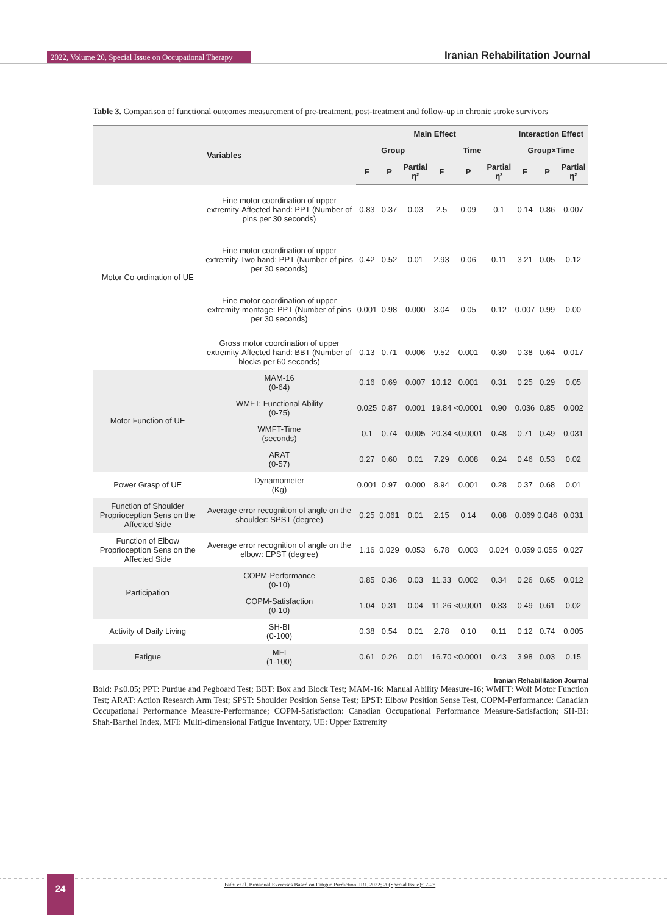2022, Volume 20, Special Issue on Occupational Therapy Iranian Rehabilitation Journal
Table 3. Comparison of functional outcomes measurement of pre-treatment, post-treatment and follow-up in chronic stroke survivors
| Variables | | Main Effect | | | | | | Interaction Effect | | |
| --- | --- | --- | --- | --- | --- | --- | --- | --- | --- | --- |
| | | Group | | | Time | | | Group×Time | | |
| | | F | P | Partial η² | F | P | Partial η² | F | P | Partial η² |
| Motor Co-ordination of UE | Fine motor coordination of upper extremity-Affected hand: PPT (Number of pins per 30 seconds) | 0.83 | 0.37 | 0.03 | 2.5 | 0.09 | 0.1 | 0.14 | 0.86 | 0.007 |
| | Fine motor coordination of upper extremity-Two hand: PPT (Number of pins per 30 seconds) | 0.42 | 0.52 | 0.01 | 2.93 | 0.06 | 0.11 | 3.21 | 0.05 | 0.12 |
| | Fine motor coordination of upper extremity-montage: PPT (Number of pins per 30 seconds) | 0.001 | 0.98 | 0.000 | 3.04 | 0.05 | 0.12 | 0.007 | 0.99 | 0.00 |
| | Gross motor coordination of upper extremity-Affected hand: BBT (Number of blocks per 60 seconds) | 0.13 | 0.71 | 0.006 | 9.52 | 0.001 | 0.30 | 0.38 | 0.64 | 0.017 |
| Motor Function of UE | MAM-16 (0-64) | 0.16 | 0.69 | 0.007 | 10.12 | 0.001 | 0.31 | 0.25 | 0.29 | 0.05 |
| | WMFT: Functional Ability (0-75) | 0.025 | 0.87 | 0.001 | 19.84 | <0.0001 | 0.90 | 0.036 | 0.85 | 0.002 |
| | WMFT-Time (seconds) | 0.1 | 0.74 | 0.005 | 20.34 | <0.0001 | 0.48 | 0.71 | 0.49 | 0.031 |
| | ARAT (0-57) | 0.27 | 0.60 | 0.01 | 7.29 | 0.008 | 0.24 | 0.46 | 0.53 | 0.02 |
| Power Grasp of UE | Dynamometer (Kg) | 0.001 | 0.97 | 0.000 | 8.94 | 0.001 | 0.28 | 0.37 | 0.68 | 0.01 |
| Function of Shoulder Proprioception Sens on the Affected Side | Average error recognition of angle on the shoulder: SPST (degree) | 0.25 | 0.061 | 0.01 | 2.15 | 0.14 | 0.08 | 0.069 | 0.046 | 0.031 |
| Function of Elbow Proprioception Sens on the Affected Side | Average error recognition of angle on the elbow: EPST (degree) | 1.16 | 0.029 | 0.053 | 6.78 | 0.003 | 0.024 | 0.059 | 0.055 | 0.027 |
| Participation | COPM-Performance (0-10) | 0.85 | 0.36 | 0.03 | 11.33 | 0.002 | 0.34 | 0.26 | 0.65 | 0.012 |
| | COPM-Satisfaction (0-10) | 1.04 | 0.31 | 0.04 | 11.26 | <0.0001 | 0.33 | 0.49 | 0.61 | 0.02 |
| Activity of Daily Living | SH-BI (0-100) | 0.38 | 0.54 | 0.01 | 2.78 | 0.10 | 0.11 | 0.12 | 0.74 | 0.005 |
| Fatigue | MFI (1-100) | 0.61 | 0.26 | 0.01 | 16.70 | <0.0001 | 0.43 | 3.98 | 0.03 | 0.15 |
Iranian Rehabilitation Journal
Bold: P≤0.05; PPT: Purdue and Pegboard Test; BBT: Box and Block Test; MAM-16: Manual Ability Measure-16; WMFT: Wolf Motor Function Test; ARAT: Action Research Arm Test; SPST: Shoulder Position Sense Test; EPST: Elbow Position Sense Test, COPM-Performance: Canadian Occupational Performance Measure-Performance; COPM-Satisfaction: Canadian Occupational Performance Measure-Satisfaction; SH-BI: Shah-Barthel Index, MFI: Multi-dimensional Fatigue Inventory, UE: Upper Extremity
24
Fathi et al. Bimanual Exercises Based on Fatigue Prediction. IRJ. 2022; 20(Special Issue):17-28